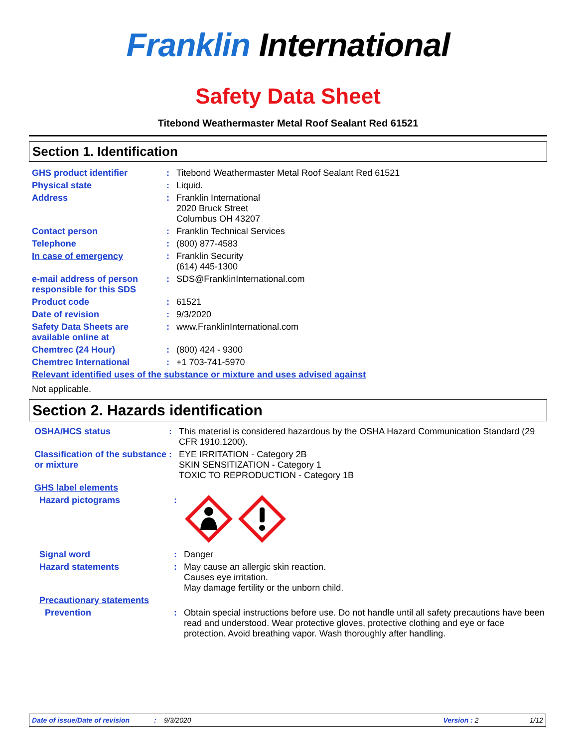Franklin International
Safety Data Sheet
Titebond Weathermaster Metal Roof Sealant Red 61521
Section 1. Identification
GHS product identifier : Titebond Weathermaster Metal Roof Sealant Red 61521
Physical state : Liquid.
Address : Franklin International
2020 Bruck Street
Columbus OH 43207
Contact person : Franklin Technical Services
Telephone : (800) 877-4583
In case of emergency : Franklin Security
(614) 445-1300
e-mail address of person responsible for this SDS
: SDS@FranklinInternational.com
Product code : 61521
Date of revision : 9/3/2020
Safety Data Sheets are available online at
: www.FranklinInternational.com
Chemtrec (24 Hour) : (800) 424 - 9300
Chemtrec International : +1 703-741-5970
Relevant identified uses of the substance or mixture and uses advised against
Not applicable.
Section 2. Hazards identification
OSHA/HCS status : This material is considered hazardous by the OSHA Hazard Communication Standard (29 CFR 1910.1200).
Classification of the substance or mixture
: EYE IRRITATION - Category 2B
SKIN SENSITIZATION - Category 1
TOXIC TO REPRODUCTION - Category 1B
GHS label elements
Hazard pictograms :
Signal word : Danger
Hazard statements : May cause an allergic skin reaction.
Causes eye irritation.
May damage fertility or the unborn child.
Precautionary statements
Prevention : Obtain special instructions before use. Do not handle until all safety precautions have been read and understood. Wear protective gloves, protective clothing and eye or face protection. Avoid breathing vapor. Wash thoroughly after handling.
Date of issue/Date of revision: 9/3/2020 Version : 2 1/12